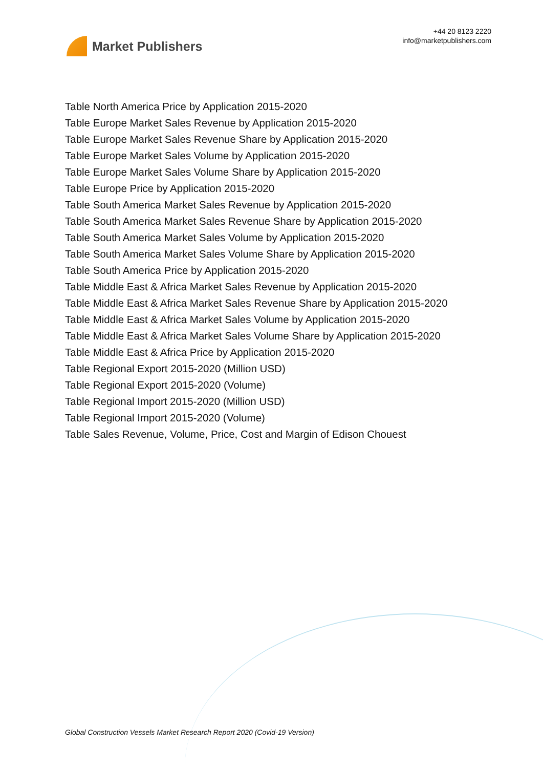Market Publishers
+44 20 8123 2220
info@marketpublishers.com
Table North America Price by Application 2015-2020
Table Europe Market Sales Revenue by Application 2015-2020
Table Europe Market Sales Revenue Share by Application 2015-2020
Table Europe Market Sales Volume by Application 2015-2020
Table Europe Market Sales Volume Share by Application 2015-2020
Table Europe Price by Application 2015-2020
Table South America Market Sales Revenue by Application 2015-2020
Table South America Market Sales Revenue Share by Application 2015-2020
Table South America Market Sales Volume by Application 2015-2020
Table South America Market Sales Volume Share by Application 2015-2020
Table South America Price by Application 2015-2020
Table Middle East & Africa Market Sales Revenue by Application 2015-2020
Table Middle East & Africa Market Sales Revenue Share by Application 2015-2020
Table Middle East & Africa Market Sales Volume by Application 2015-2020
Table Middle East & Africa Market Sales Volume Share by Application 2015-2020
Table Middle East & Africa Price by Application 2015-2020
Table Regional Export 2015-2020 (Million USD)
Table Regional Export 2015-2020 (Volume)
Table Regional Import 2015-2020 (Million USD)
Table Regional Import 2015-2020 (Volume)
Table Sales Revenue, Volume, Price, Cost and Margin of Edison Chouest
Global Construction Vessels Market Research Report 2020 (Covid-19 Version)